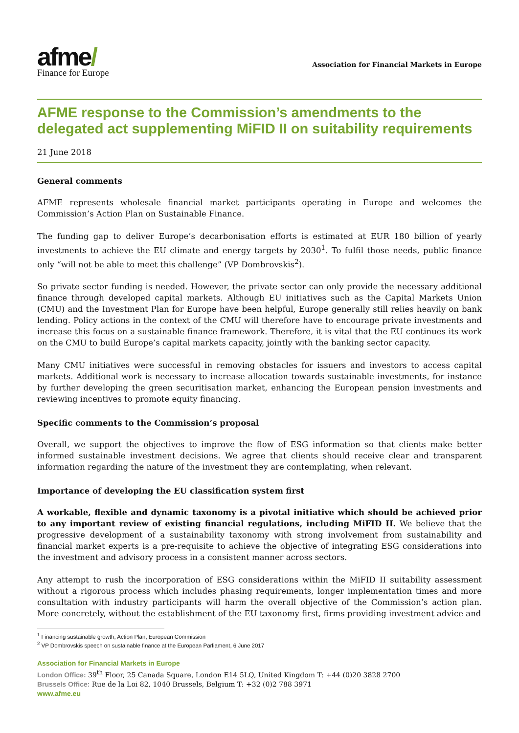afme/
Finance for Europe
Association for Financial Markets in Europe
AFME response to the Commission’s amendments to the delegated act supplementing MiFID II on suitability requirements
21 June 2018
General comments
AFME represents wholesale financial market participants operating in Europe and welcomes the Commission’s Action Plan on Sustainable Finance.
The funding gap to deliver Europe’s decarbonisation efforts is estimated at EUR 180 billion of yearly investments to achieve the EU climate and energy targets by 2030<sup>1</sup>. To fulfil those needs, public finance only “will not be able to meet this challenge” (VP Dombrovskis<sup>2</sup>).
So private sector funding is needed. However, the private sector can only provide the necessary additional finance through developed capital markets. Although EU initiatives such as the Capital Markets Union (CMU) and the Investment Plan for Europe have been helpful, Europe generally still relies heavily on bank lending. Policy actions in the context of the CMU will therefore have to encourage private investments and increase this focus on a sustainable finance framework. Therefore, it is vital that the EU continues its work on the CMU to build Europe’s capital markets capacity, jointly with the banking sector capacity.
Many CMU initiatives were successful in removing obstacles for issuers and investors to access capital markets. Additional work is necessary to increase allocation towards sustainable investments, for instance by further developing the green securitisation market, enhancing the European pension investments and reviewing incentives to promote equity financing.
Specific comments to the Commission’s proposal
Overall, we support the objectives to improve the flow of ESG information so that clients make better informed sustainable investment decisions. We agree that clients should receive clear and transparent information regarding the nature of the investment they are contemplating, when relevant.
Importance of developing the EU classification system first
A workable, flexible and dynamic taxonomy is a pivotal initiative which should be achieved prior to any important review of existing financial regulations, including MiFID II. We believe that the progressive development of a sustainability taxonomy with strong involvement from sustainability and financial market experts is a pre-requisite to achieve the objective of integrating ESG considerations into the investment and advisory process in a consistent manner across sectors.
Any attempt to rush the incorporation of ESG considerations within the MiFID II suitability assessment without a rigorous process which includes phasing requirements, longer implementation times and more consultation with industry participants will harm the overall objective of the Commission’s action plan. More concretely, without the establishment of the EU taxonomy first, firms providing investment advice and
<sup>1</sup> Financing sustainable growth, Action Plan, European Commission
<sup>2</sup> VP Dombrovskis speech on sustainable finance at the European Parliament, 6 June 2017
Association for Financial Markets in Europe
London Office: 39<sup>th</sup> Floor, 25 Canada Square, London E14 5LQ, United Kingdom T: +44 (0)20 3828 2700
Brussels Office: Rue de la Loi 82, 1040 Brussels, Belgium T: +32 (0)2 788 3971
www.afme.eu